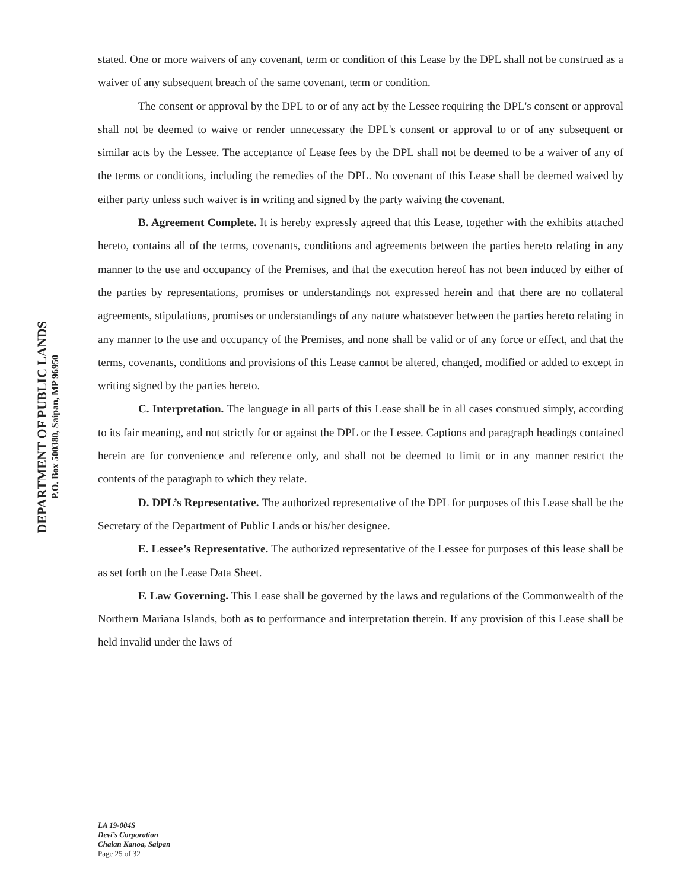DEPARTMENT OF PUBLIC LANDS
P.O. Box 500380, Saipan, MP 96950
stated. One or more waivers of any covenant, term or condition of this Lease by the DPL shall not be construed as a waiver of any subsequent breach of the same covenant, term or condition.
The consent or approval by the DPL to or of any act by the Lessee requiring the DPL's consent or approval shall not be deemed to waive or render unnecessary the DPL's consent or approval to or of any subsequent or similar acts by the Lessee. The acceptance of Lease fees by the DPL shall not be deemed to be a waiver of any of the terms or conditions, including the remedies of the DPL. No covenant of this Lease shall be deemed waived by either party unless such waiver is in writing and signed by the party waiving the covenant.
B. Agreement Complete. It is hereby expressly agreed that this Lease, together with the exhibits attached hereto, contains all of the terms, covenants, conditions and agreements between the parties hereto relating in any manner to the use and occupancy of the Premises, and that the execution hereof has not been induced by either of the parties by representations, promises or understandings not expressed herein and that there are no collateral agreements, stipulations, promises or understandings of any nature whatsoever between the parties hereto relating in any manner to the use and occupancy of the Premises, and none shall be valid or of any force or effect, and that the terms, covenants, conditions and provisions of this Lease cannot be altered, changed, modified or added to except in writing signed by the parties hereto.
C. Interpretation. The language in all parts of this Lease shall be in all cases construed simply, according to its fair meaning, and not strictly for or against the DPL or the Lessee. Captions and paragraph headings contained herein are for convenience and reference only, and shall not be deemed to limit or in any manner restrict the contents of the paragraph to which they relate.
D. DPL’s Representative. The authorized representative of the DPL for purposes of this Lease shall be the Secretary of the Department of Public Lands or his/her designee.
E. Lessee’s Representative. The authorized representative of the Lessee for purposes of this lease shall be as set forth on the Lease Data Sheet.
F. Law Governing. This Lease shall be governed by the laws and regulations of the Commonwealth of the Northern Mariana Islands, both as to performance and interpretation therein. If any provision of this Lease shall be held invalid under the laws of
LA 19-004S
Devi’s Corporation
Chalan Kanoa, Saipan
Page 25 of 32